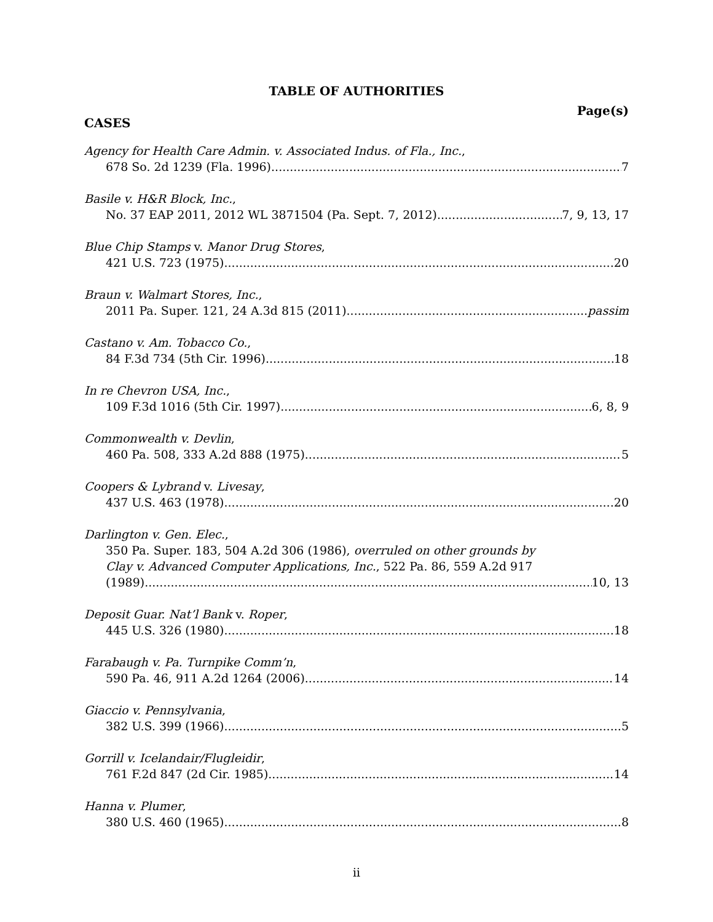TABLE OF AUTHORITIES
Page(s)
CASES
Agency for Health Care Admin. v. Associated Indus. of Fla., Inc.,
678 So. 2d 1239 (Fla. 1996) 7
Basile v. H&R Block, Inc.,
No. 37 EAP 2011, 2012 WL 3871504 (Pa. Sept. 7, 2012) 7, 9, 13, 17
Blue Chip Stamps v. Manor Drug Stores,
421 U.S. 723 (1975) 20
Braun v. Walmart Stores, Inc.,
2011 Pa. Super. 121, 24 A.3d 815 (2011) passim
Castano v. Am. Tobacco Co.,
84 F.3d 734 (5th Cir. 1996) 18
In re Chevron USA, Inc.,
109 F.3d 1016 (5th Cir. 1997) 6, 8, 9
Commonwealth v. Devlin,
460 Pa. 508, 333 A.2d 888 (1975) 5
Coopers & Lybrand v. Livesay,
437 U.S. 463 (1978) 20
Darlington v. Gen. Elec.,
350 Pa. Super. 183, 504 A.2d 306 (1986), overruled on other grounds by
Clay v. Advanced Computer Applications, Inc., 522 Pa. 86, 559 A.2d 917
(1989) 10, 13
Deposit Guar. Nat’l Bank v. Roper,
445 U.S. 326 (1980) 18
Farabaugh v. Pa. Turnpike Comm’n,
590 Pa. 46, 911 A.2d 1264 (2006) 14
Giaccio v. Pennsylvania,
382 U.S. 399 (1966) 5
Gorrill v. Icelandair/Flugleidir,
761 F.2d 847 (2d Cir. 1985) 14
Hanna v. Plumer,
380 U.S. 460 (1965) 8
ii